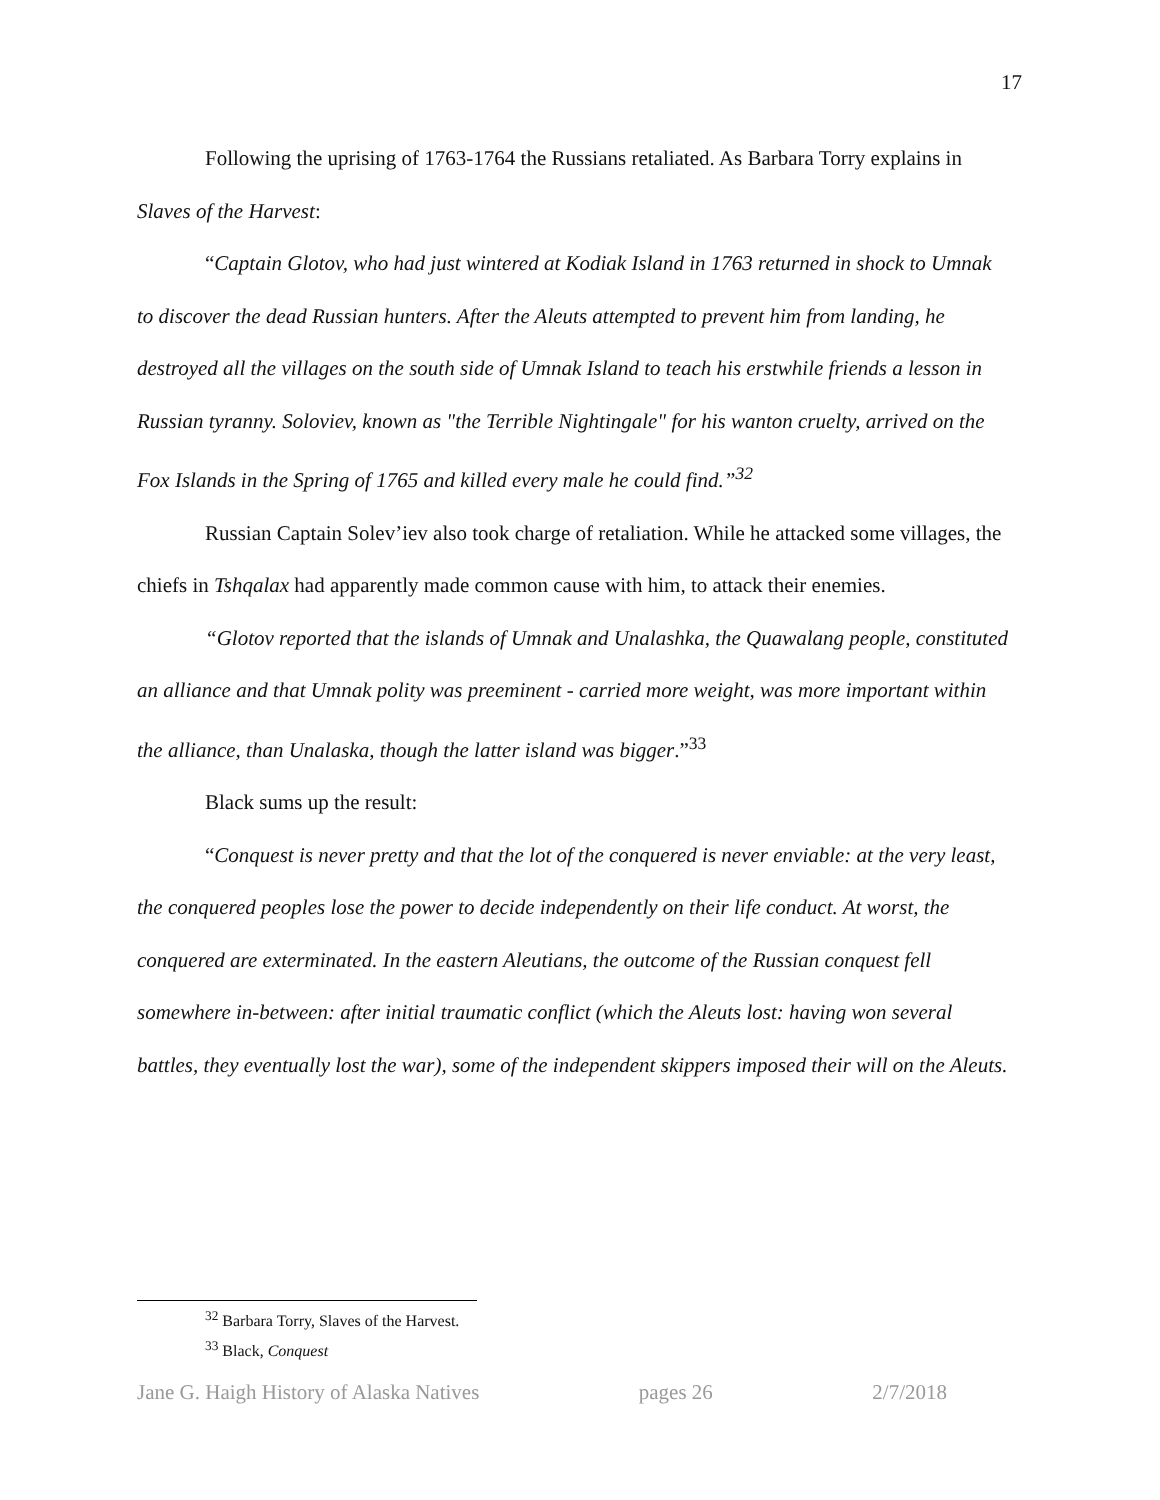17
Following the uprising of 1763-1764 the Russians retaliated. As Barbara Torry explains in Slaves of the Harvest:
“Captain Glotov, who had just wintered at Kodiak Island in 1763 returned in shock to Umnak to discover the dead Russian hunters. After the Aleuts attempted to prevent him from landing, he destroyed all the villages on the south side of Umnak Island to teach his erstwhile friends a lesson in Russian tyranny. Soloviev, known as "the Terrible Nightingale" for his wanton cruelty, arrived on the Fox Islands in the Spring of 1765 and killed every male he could find.”<sup>32</sup>
Russian Captain Solev’iev also took charge of retaliation. While he attacked some villages, the chiefs in Tshqalax had apparently made common cause with him, to attack their enemies.
“Glotov reported that the islands of Umnak and Unalashka, the Quawalang people, constituted an alliance and that Umnak polity was preeminent - carried more weight, was more important within the alliance, than Unalaska, though the latter island was bigger.”<sup>33</sup>
Black sums up the result:
“Conquest is never pretty and that the lot of the conquered is never enviable: at the very least, the conquered peoples lose the power to decide independently on their life conduct. At worst, the conquered are exterminated. In the eastern Aleutians, the outcome of the Russian conquest fell somewhere in-between: after initial traumatic conflict (which the Aleuts lost: having won several battles, they eventually lost the war), some of the independent skippers imposed their will on the Aleuts.
<sup>32</sup> Barbara Torry, Slaves of the Harvest.
<sup>33</sup> Black, Conquest
Jane G. Haigh History of Alaska Natives pages 26 2/7/2018